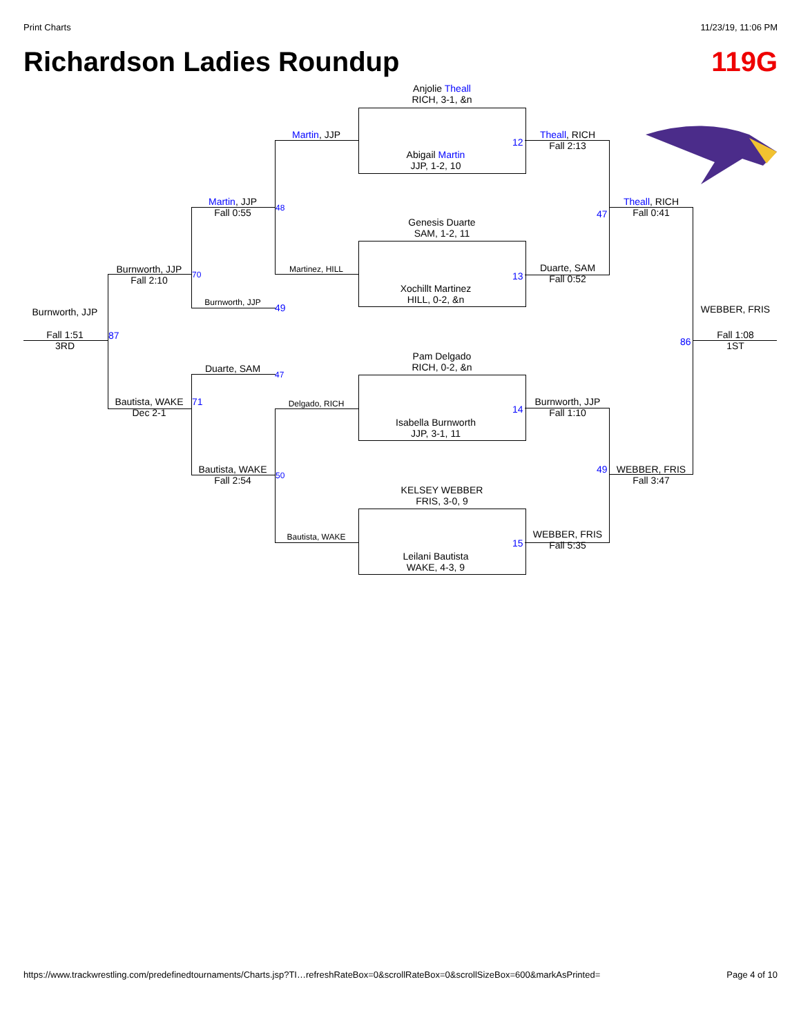Print Charts 11/23/19, 11:06 PM
Richardson Ladies Roundup 119G
Anjolie Theall
RICH, 3-1, &n
Abigail Martin
JJP, 1-2, 10
12
Genesis Duarte
SAM, 1-2, 11
Xochillt Martinez
HILL, 0-2, &n
13
Pam Delgado
RICH, 0-2, &n
Isabella Burnworth
JJP, 3-1, 11
14
KELSEY WEBBER
FRIS, 3-0, 9
Leilani Bautista
WAKE, 4-3, 9
15
Theall, RICH
Fall 2:13
Duarte, SAM
Fall 0:52
Burnworth, JJP
Fall 1:10
WEBBER, FRIS
Fall 5:35
47
49
Theall, RICH
Fall 0:41
WEBBER, FRIS
Fall 3:47
86
WEBBER, FRIS
Fall 1:08
1ST
Martin, JJP
Martinez, HILL
Delgado, RICH
Bautista, WAKE
48
50
Martin, JJP
Fall 0:55
Burnworth, JJP
Duarte, SAM
Bautista, WAKE
Fall 2:54
49
47
70
71
Burnworth, JJP
Fall 2:10
Bautista, WAKE
Dec 2-1
87
Burnworth, JJP
Fall 1:51
3RD
https://www.trackwrestling.com/predefinedtournaments/Charts.jsp?TI…refreshRateBox=0&scrollRateBox=0&scrollSizeBox=600&markAsPrinted= Page 4 of 10